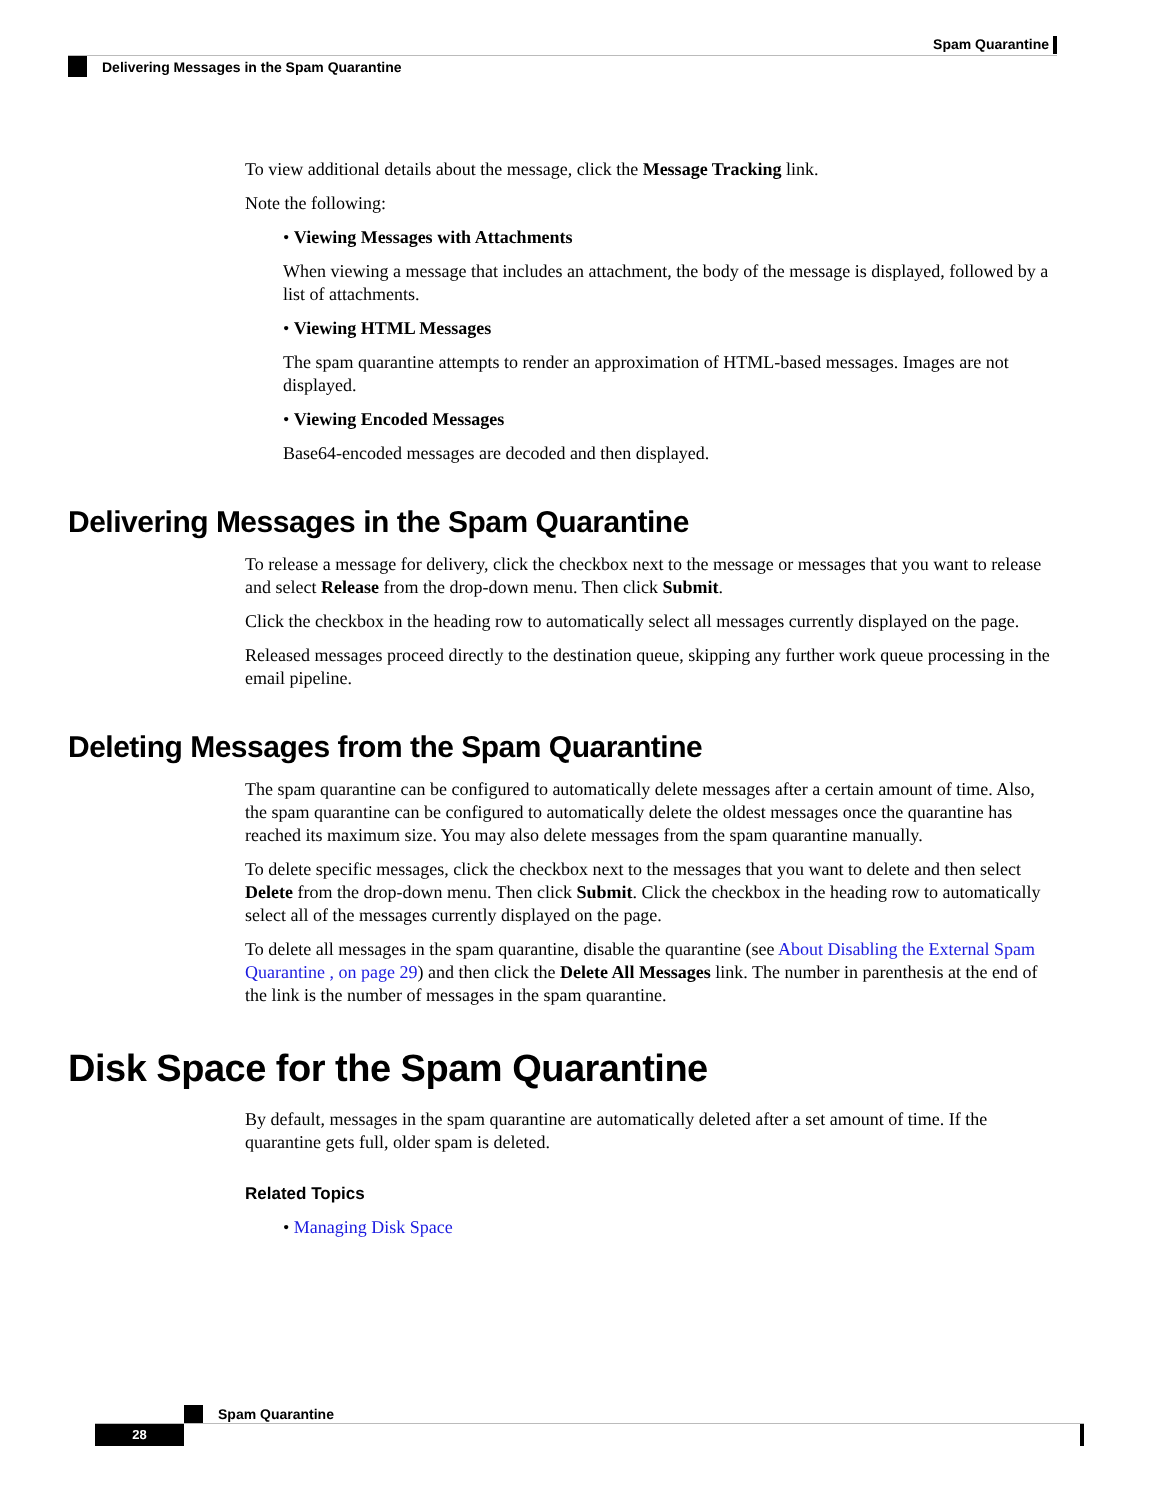Spam Quarantine
Delivering Messages in the Spam Quarantine
To view additional details about the message, click the Message Tracking link.
Note the following:
• Viewing Messages with Attachments
When viewing a message that includes an attachment, the body of the message is displayed, followed by a list of attachments.
• Viewing HTML Messages
The spam quarantine attempts to render an approximation of HTML-based messages. Images are not displayed.
• Viewing Encoded Messages
Base64-encoded messages are decoded and then displayed.
Delivering Messages in the Spam Quarantine
To release a message for delivery, click the checkbox next to the message or messages that you want to release and select Release from the drop-down menu. Then click Submit.
Click the checkbox in the heading row to automatically select all messages currently displayed on the page.
Released messages proceed directly to the destination queue, skipping any further work queue processing in the email pipeline.
Deleting Messages from the Spam Quarantine
The spam quarantine can be configured to automatically delete messages after a certain amount of time. Also, the spam quarantine can be configured to automatically delete the oldest messages once the quarantine has reached its maximum size. You may also delete messages from the spam quarantine manually.
To delete specific messages, click the checkbox next to the messages that you want to delete and then select Delete from the drop-down menu. Then click Submit. Click the checkbox in the heading row to automatically select all of the messages currently displayed on the page.
To delete all messages in the spam quarantine, disable the quarantine (see About Disabling the External Spam Quarantine , on page 29) and then click the Delete All Messages link. The number in parenthesis at the end of the link is the number of messages in the spam quarantine.
Disk Space for the Spam Quarantine
By default, messages in the spam quarantine are automatically deleted after a set amount of time. If the quarantine gets full, older spam is deleted.
Related Topics
• Managing Disk Space
Spam Quarantine
28